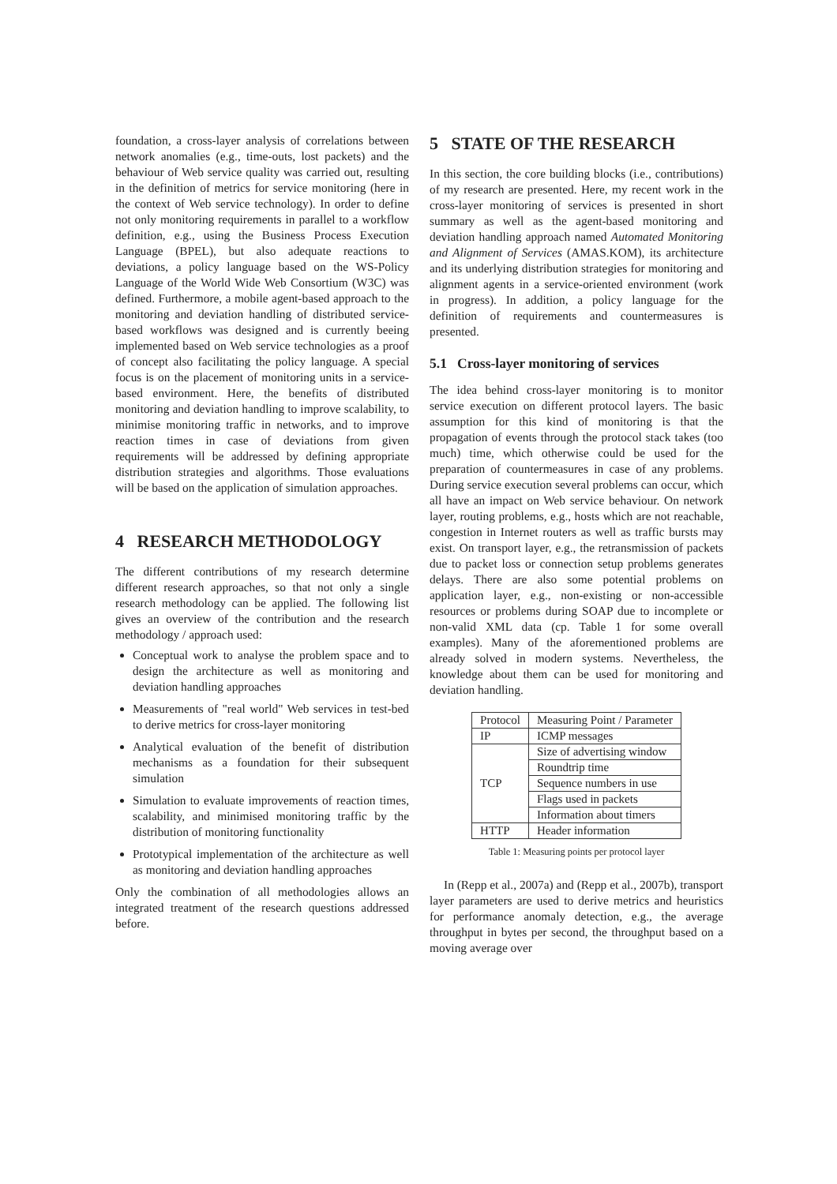foundation, a cross-layer analysis of correlations between network anomalies (e.g., time-outs, lost packets) and the behaviour of Web service quality was carried out, resulting in the definition of metrics for service monitoring (here in the context of Web service technology). In order to define not only monitoring requirements in parallel to a workflow definition, e.g., using the Business Process Execution Language (BPEL), but also adequate reactions to deviations, a policy language based on the WS-Policy Language of the World Wide Web Consortium (W3C) was defined. Furthermore, a mobile agent-based approach to the monitoring and deviation handling of distributed service-based workflows was designed and is currently beeing implemented based on Web service technologies as a proof of concept also facilitating the policy language. A special focus is on the placement of monitoring units in a service-based environment. Here, the benefits of distributed monitoring and deviation handling to improve scalability, to minimise monitoring traffic in networks, and to improve reaction times in case of deviations from given requirements will be addressed by defining appropriate distribution strategies and algorithms. Those evaluations will be based on the application of simulation approaches.
4 RESEARCH METHODOLOGY
The different contributions of my research determine different research approaches, so that not only a single research methodology can be applied. The following list gives an overview of the contribution and the research methodology / approach used:
Conceptual work to analyse the problem space and to design the architecture as well as monitoring and deviation handling approaches
Measurements of "real world" Web services in test-bed to derive metrics for cross-layer monitoring
Analytical evaluation of the benefit of distribution mechanisms as a foundation for their subsequent simulation
Simulation to evaluate improvements of reaction times, scalability, and minimised monitoring traffic by the distribution of monitoring functionality
Prototypical implementation of the architecture as well as monitoring and deviation handling approaches
Only the combination of all methodologies allows an integrated treatment of the research questions addressed before.
5 STATE OF THE RESEARCH
In this section, the core building blocks (i.e., contributions) of my research are presented. Here, my recent work in the cross-layer monitoring of services is presented in short summary as well as the agent-based monitoring and deviation handling approach named Automated Monitoring and Alignment of Services (AMAS.KOM), its architecture and its underlying distribution strategies for monitoring and alignment agents in a service-oriented environment (work in progress). In addition, a policy language for the definition of requirements and countermeasures is presented.
5.1 Cross-layer monitoring of services
The idea behind cross-layer monitoring is to monitor service execution on different protocol layers. The basic assumption for this kind of monitoring is that the propagation of events through the protocol stack takes (too much) time, which otherwise could be used for the preparation of countermeasures in case of any problems. During service execution several problems can occur, which all have an impact on Web service behaviour. On network layer, routing problems, e.g., hosts which are not reachable, congestion in Internet routers as well as traffic bursts may exist. On transport layer, e.g., the retransmission of packets due to packet loss or connection setup problems generates delays. There are also some potential problems on application layer, e.g., non-existing or non-accessible resources or problems during SOAP due to incomplete or non-valid XML data (cp. Table 1 for some overall examples). Many of the aforementioned problems are already solved in modern systems. Nevertheless, the knowledge about them can be used for monitoring and deviation handling.
| Protocol | Measuring Point / Parameter |
| --- | --- |
| IP | ICMP messages |
| TCP | Size of advertising window |
| | Roundtrip time |
| | Sequence numbers in use |
| | Flags used in packets |
| | Information about timers |
| HTTP | Header information |
Table 1: Measuring points per protocol layer
In (Repp et al., 2007a) and (Repp et al., 2007b), transport layer parameters are used to derive metrics and heuristics for performance anomaly detection, e.g., the average throughput in bytes per second, the throughput based on a moving average over